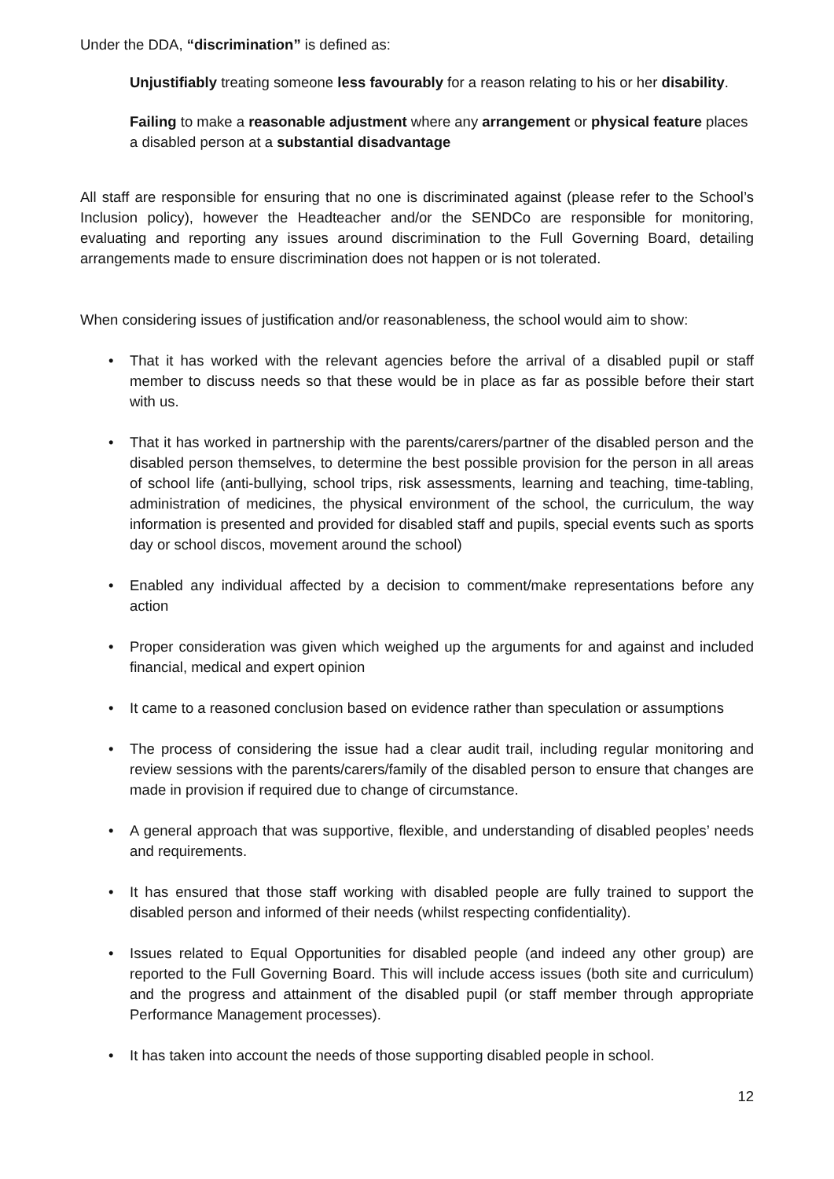Under the DDA, “discrimination” is defined as:
Unjustifiably treating someone less favourably for a reason relating to his or her disability.
Failing to make a reasonable adjustment where any arrangement or physical feature places a disabled person at a substantial disadvantage
All staff are responsible for ensuring that no one is discriminated against (please refer to the School’s Inclusion policy), however the Headteacher and/or the SENDCo are responsible for monitoring, evaluating and reporting any issues around discrimination to the Full Governing Board, detailing arrangements made to ensure discrimination does not happen or is not tolerated.
When considering issues of justification and/or reasonableness, the school would aim to show:
• That it has worked with the relevant agencies before the arrival of a disabled pupil or staff member to discuss needs so that these would be in place as far as possible before their start with us.
• That it has worked in partnership with the parents/carers/partner of the disabled person and the disabled person themselves, to determine the best possible provision for the person in all areas of school life (anti-bullying, school trips, risk assessments, learning and teaching, time-tabling, administration of medicines, the physical environment of the school, the curriculum, the way information is presented and provided for disabled staff and pupils, special events such as sports day or school discos, movement around the school)
• Enabled any individual affected by a decision to comment/make representations before any action
• Proper consideration was given which weighed up the arguments for and against and included financial, medical and expert opinion
• It came to a reasoned conclusion based on evidence rather than speculation or assumptions
• The process of considering the issue had a clear audit trail, including regular monitoring and review sessions with the parents/carers/family of the disabled person to ensure that changes are made in provision if required due to change of circumstance.
• A general approach that was supportive, flexible, and understanding of disabled peoples’ needs and requirements.
• It has ensured that those staff working with disabled people are fully trained to support the disabled person and informed of their needs (whilst respecting confidentiality).
• Issues related to Equal Opportunities for disabled people (and indeed any other group) are reported to the Full Governing Board. This will include access issues (both site and curriculum) and the progress and attainment of the disabled pupil (or staff member through appropriate Performance Management processes).
• It has taken into account the needs of those supporting disabled people in school.
12